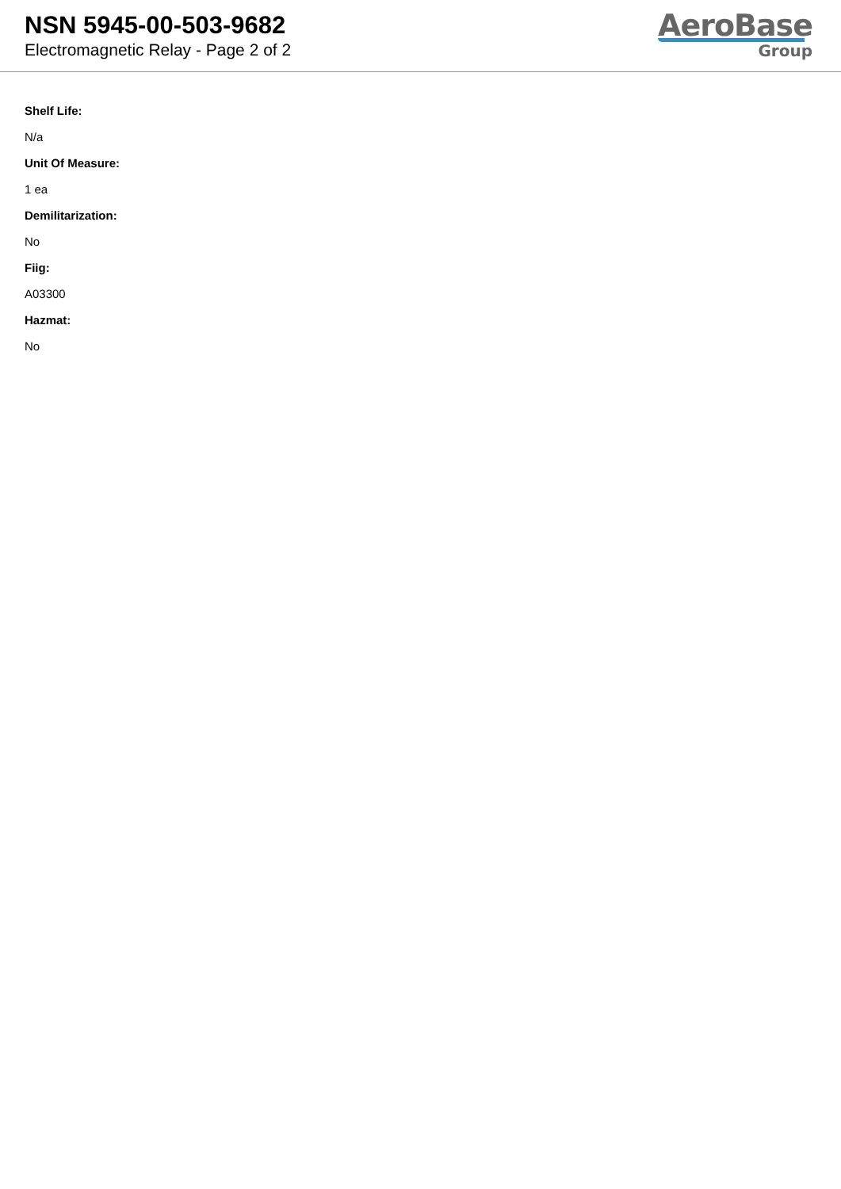NSN 5945-00-503-9682
Electromagnetic Relay - Page 2 of 2
AeroBase
Group
Shelf Life:
N/a
Unit Of Measure:
1 ea
Demilitarization:
No
Fiig:
A03300
Hazmat:
No